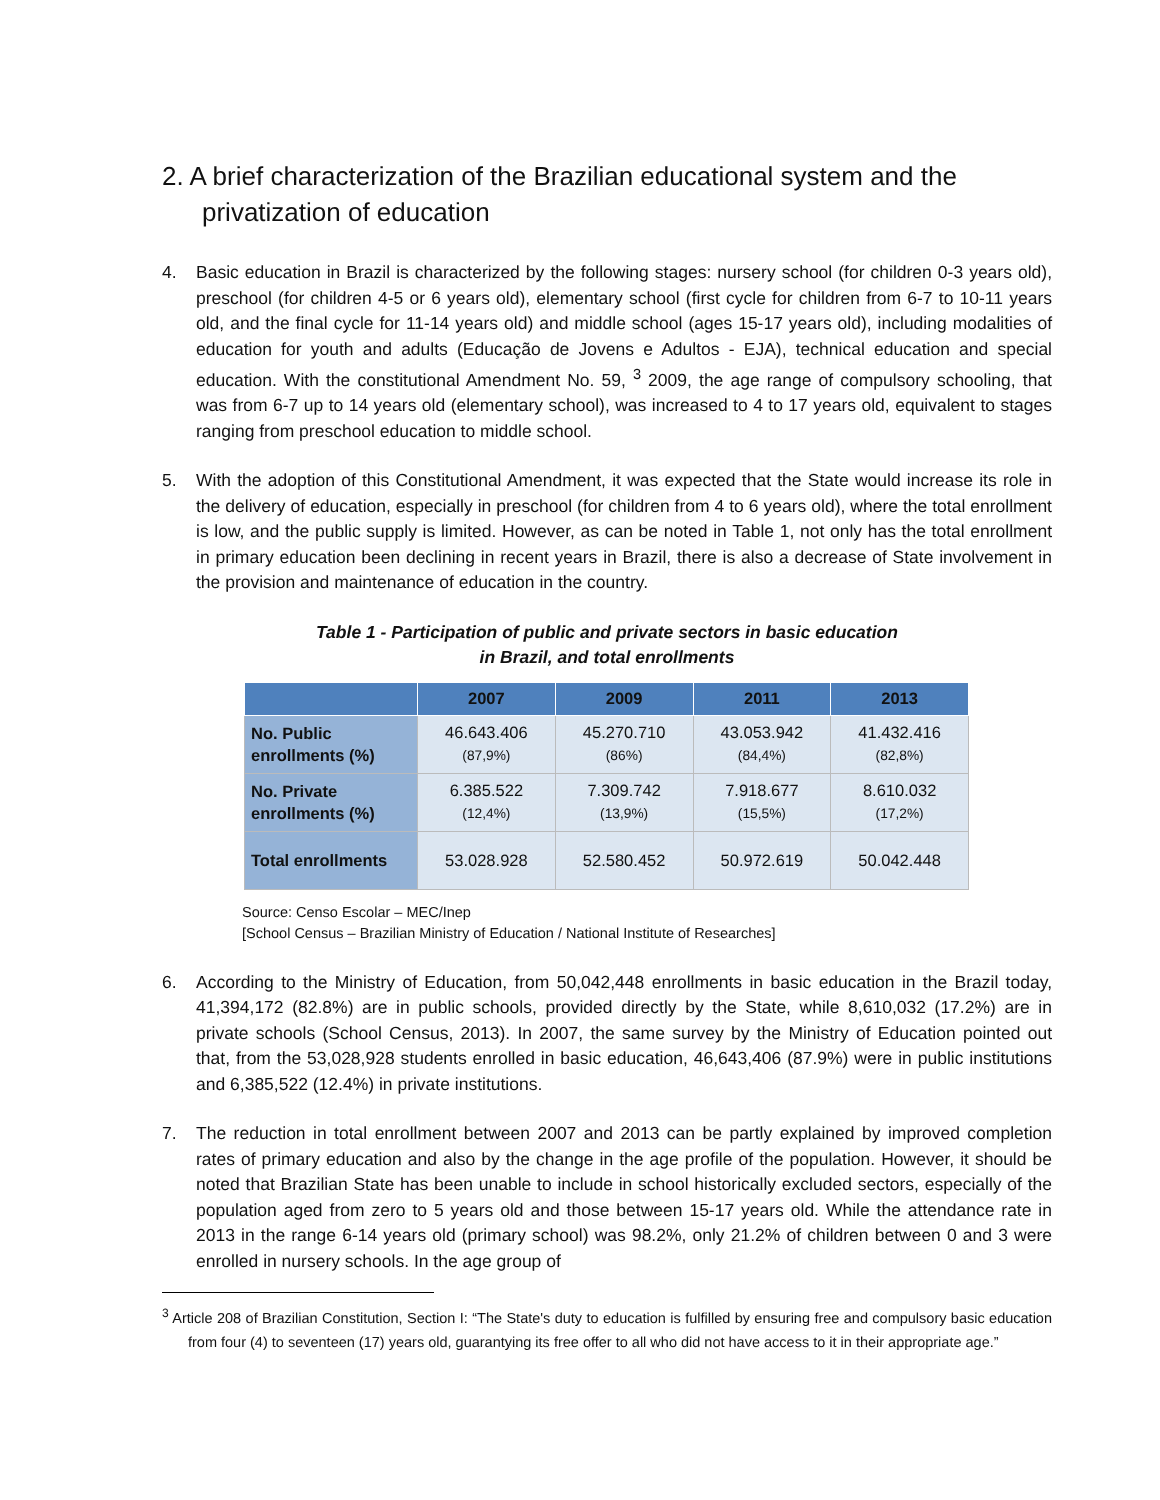2. A brief characterization of the Brazilian educational system and the privatization of education
4. Basic education in Brazil is characterized by the following stages: nursery school (for children 0-3 years old), preschool (for children 4-5 or 6 years old), elementary school (first cycle for children from 6-7 to 10-11 years old, and the final cycle for 11-14 years old) and middle school (ages 15-17 years old), including modalities of education for youth and adults (Educação de Jovens e Adultos - EJA), technical education and special education. With the constitutional Amendment No. 59, <sup>3</sup> 2009, the age range of compulsory schooling, that was from 6-7 up to 14 years old (elementary school), was increased to 4 to 17 years old, equivalent to stages ranging from preschool education to middle school.
5. With the adoption of this Constitutional Amendment, it was expected that the State would increase its role in the delivery of education, especially in preschool (for children from 4 to 6 years old), where the total enrollment is low, and the public supply is limited. However, as can be noted in Table 1, not only has the total enrollment in primary education been declining in recent years in Brazil, there is also a decrease of State involvement in the provision and maintenance of education in the country.
Table 1 - Participation of public and private sectors in basic education
in Brazil, and total enrollments
| | 2007 | 2009 | 2011 | 2013 |
| --- | --- | --- | --- | --- |
| No. Public enrollments (%) | 46.643.406 (87,9%) | 45.270.710 (86%) | 43.053.942 (84,4%) | 41.432.416 (82,8%) |
| No. Private enrollments (%) | 6.385.522 (12,4%) | 7.309.742 (13,9%) | 7.918.677 (15,5%) | 8.610.032 (17,2%) |
| Total enrollments | 53.028.928 | 52.580.452 | 50.972.619 | 50.042.448 |
Source: Censo Escolar – MEC/Inep
[School Census – Brazilian Ministry of Education / National Institute of Researches]
6. According to the Ministry of Education, from 50,042,448 enrollments in basic education in the Brazil today, 41,394,172 (82.8%) are in public schools, provided directly by the State, while 8,610,032 (17.2%) are in private schools (School Census, 2013). In 2007, the same survey by the Ministry of Education pointed out that, from the 53,028,928 students enrolled in basic education, 46,643,406 (87.9%) were in public institutions and 6,385,522 (12.4%) in private institutions.
7. The reduction in total enrollment between 2007 and 2013 can be partly explained by improved completion rates of primary education and also by the change in the age profile of the population. However, it should be noted that Brazilian State has been unable to include in school historically excluded sectors, especially of the population aged from zero to 5 years old and those between 15-17 years old. While the attendance rate in 2013 in the range 6-14 years old (primary school) was 98.2%, only 21.2% of children between 0 and 3 were enrolled in nursery schools. In the age group of
<sup>3</sup> Article 208 of Brazilian Constitution, Section I: “The State's duty to education is fulfilled by ensuring free and compulsory basic education from four (4) to seventeen (17) years old, guarantying its free offer to all who did not have access to it in their appropriate age.”